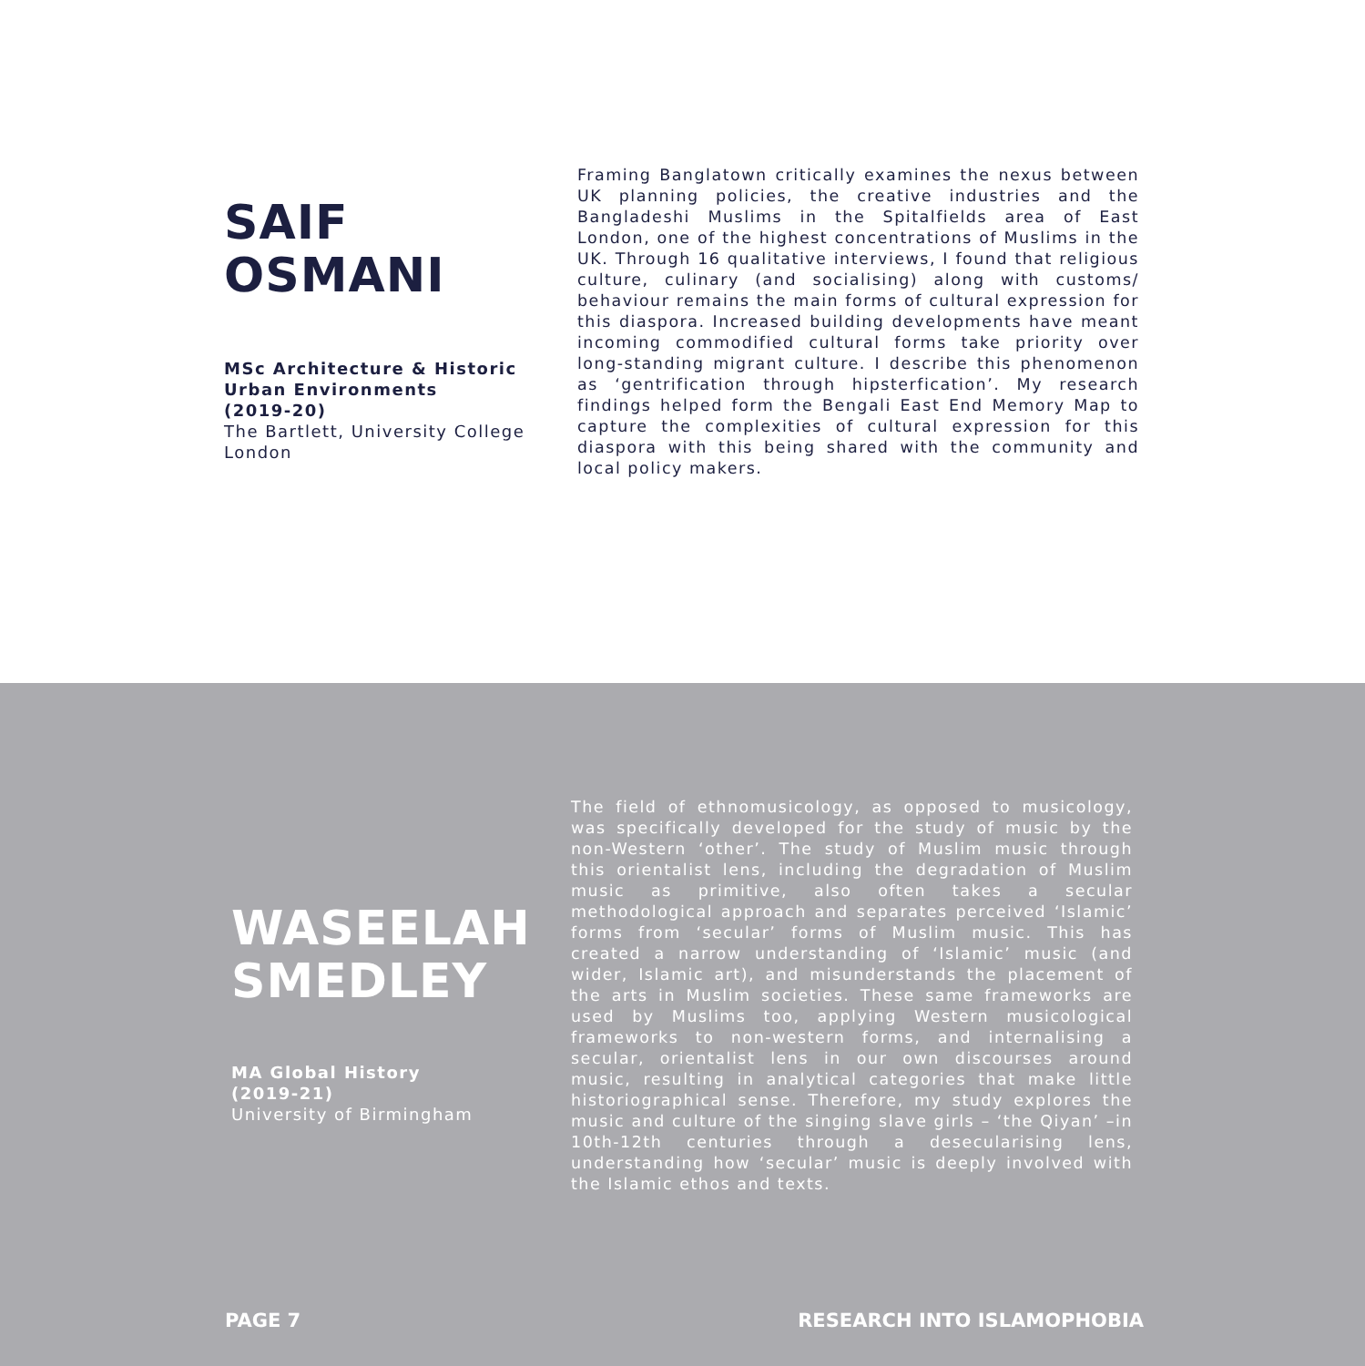SAIF
OSMANI
MSc Architecture & Historic Urban Environments
(2019-20)
The Bartlett, University College London
Framing Banglatown critically examines the nexus between UK planning policies, the creative industries and the Bangladeshi Muslims in the Spitalfields area of East London, one of the highest concentrations of Muslims in the UK. Through 16 qualitative interviews, I found that religious culture, culinary (and socialising) along with customs/ behaviour remains the main forms of cultural expression for this diaspora. Increased building developments have meant incoming commodified cultural forms take priority over long-standing migrant culture. I describe this phenomenon as ‘gentrification through hipsterfication’. My research findings helped form the Bengali East End Memory Map to capture the complexities of cultural expression for this diaspora with this being shared with the community and local policy makers.
WASEELAH
SMEDLEY
MA Global History
(2019-21)
University of Birmingham
The field of ethnomusicology, as opposed to musicology, was specifically developed for the study of music by the non-Western ‘other’. The study of Muslim music through this orientalist lens, including the degradation of Muslim music as primitive, also often takes a secular methodological approach and separates perceived ‘Islamic’ forms from ‘secular’ forms of Muslim music. This has created a narrow understanding of ‘Islamic’ music (and wider, Islamic art), and misunderstands the placement of the arts in Muslim societies. These same frameworks are used by Muslims too, applying Western musicological frameworks to non-western forms, and internalising a secular, orientalist lens in our own discourses around music, resulting in analytical categories that make little historiographical sense. Therefore, my study explores the music and culture of the singing slave girls – ‘the Qiyan’ –in 10th-12th centuries through a desecularising lens, understanding how ‘secular’ music is deeply involved with the Islamic ethos and texts.
PAGE 7 RESEARCH INTO ISLAMOPHOBIA